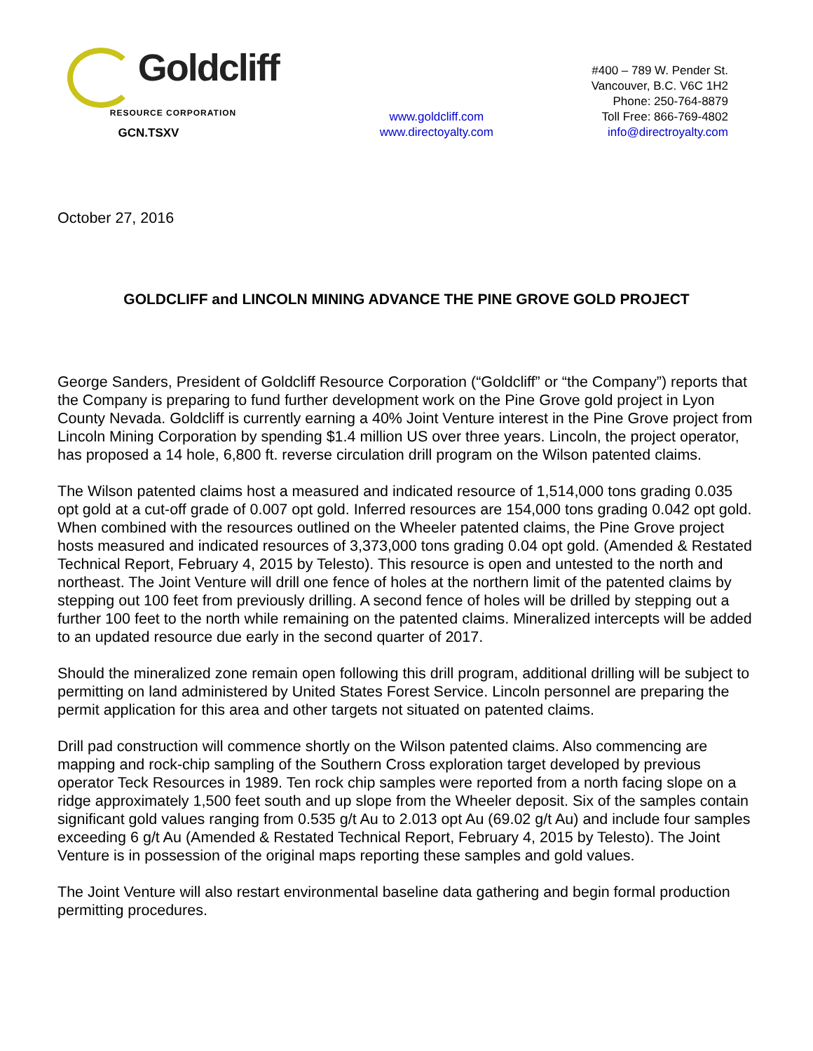Goldcliff
RESOURCE CORPORATION
GCN.TSXV
www.goldcliff.com
www.directoyalty.com
#400 – 789 W. Pender St.
Vancouver, B.C. V6C 1H2
Phone: 250-764-8879
Toll Free: 866-769-4802
info@directroyalty.com
October 27, 2016
GOLDCLIFF and LINCOLN MINING ADVANCE THE PINE GROVE GOLD PROJECT
George Sanders, President of Goldcliff Resource Corporation (“Goldcliff” or “the Company”) reports that the Company is preparing to fund further development work on the Pine Grove gold project in Lyon County Nevada. Goldcliff is currently earning a 40% Joint Venture interest in the Pine Grove project from Lincoln Mining Corporation by spending $1.4 million US over three years. Lincoln, the project operator, has proposed a 14 hole, 6,800 ft. reverse circulation drill program on the Wilson patented claims.
The Wilson patented claims host a measured and indicated resource of 1,514,000 tons grading 0.035 opt gold at a cut-off grade of 0.007 opt gold. Inferred resources are 154,000 tons grading 0.042 opt gold. When combined with the resources outlined on the Wheeler patented claims, the Pine Grove project hosts measured and indicated resources of 3,373,000 tons grading 0.04 opt gold. (Amended & Restated Technical Report, February 4, 2015 by Telesto). This resource is open and untested to the north and northeast. The Joint Venture will drill one fence of holes at the northern limit of the patented claims by stepping out 100 feet from previously drilling. A second fence of holes will be drilled by stepping out a further 100 feet to the north while remaining on the patented claims. Mineralized intercepts will be added to an updated resource due early in the second quarter of 2017.
Should the mineralized zone remain open following this drill program, additional drilling will be subject to permitting on land administered by United States Forest Service. Lincoln personnel are preparing the permit application for this area and other targets not situated on patented claims.
Drill pad construction will commence shortly on the Wilson patented claims. Also commencing are mapping and rock-chip sampling of the Southern Cross exploration target developed by previous operator Teck Resources in 1989. Ten rock chip samples were reported from a north facing slope on a ridge approximately 1,500 feet south and up slope from the Wheeler deposit. Six of the samples contain significant gold values ranging from 0.535 g/t Au to 2.013 opt Au (69.02 g/t Au) and include four samples exceeding 6 g/t Au (Amended & Restated Technical Report, February 4, 2015 by Telesto). The Joint Venture is in possession of the original maps reporting these samples and gold values.
The Joint Venture will also restart environmental baseline data gathering and begin formal production permitting procedures.